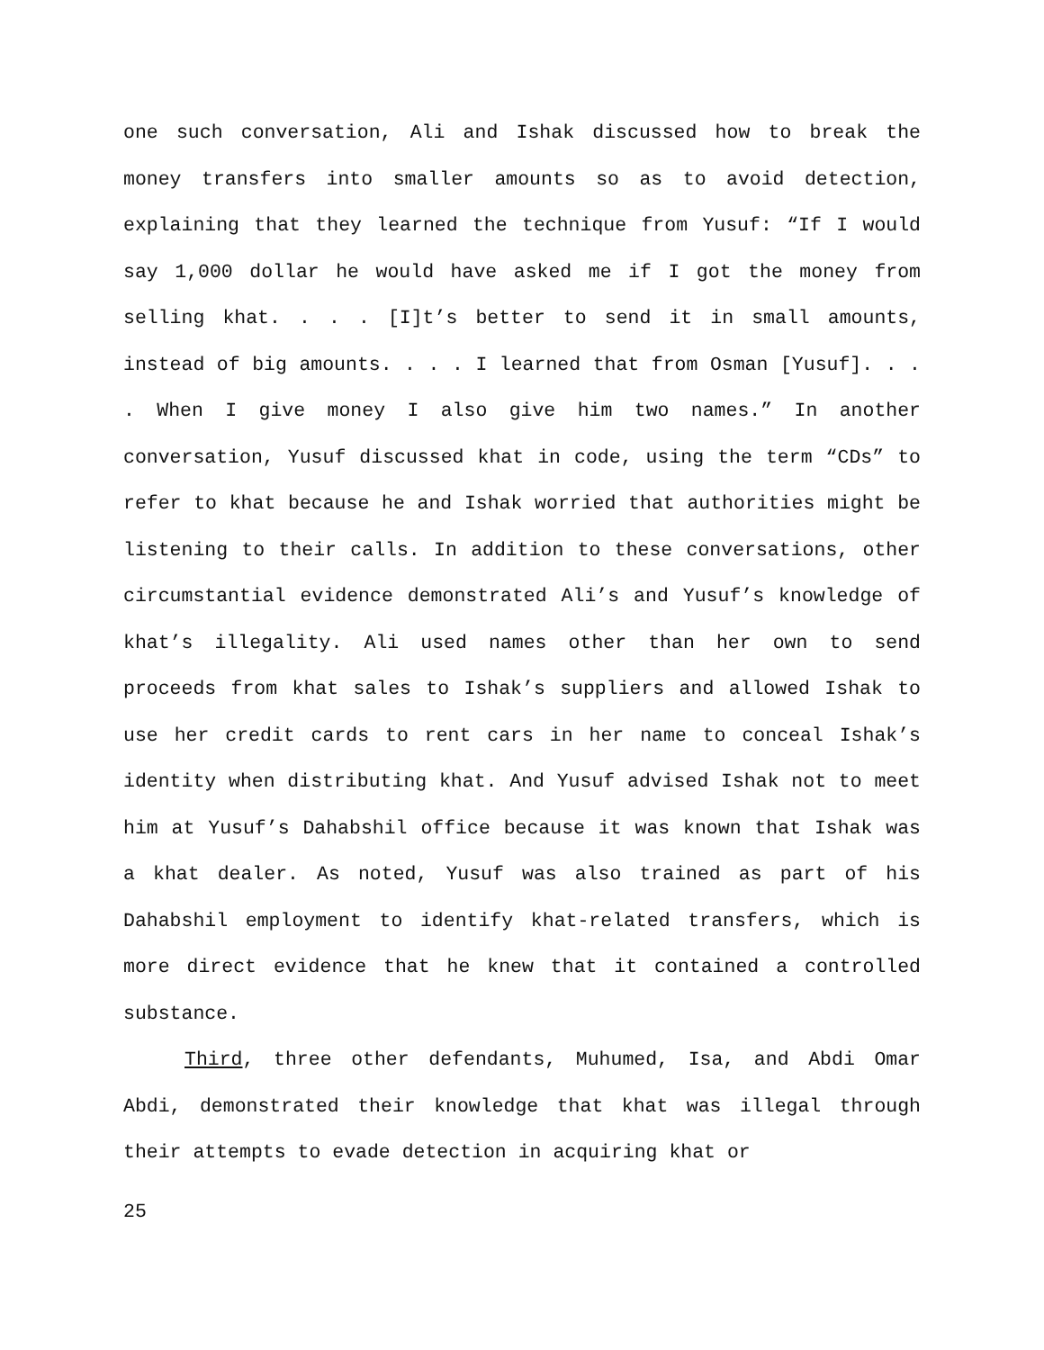one such conversation, Ali and Ishak discussed how to break the money transfers into smaller amounts so as to avoid detection, explaining that they learned the technique from Yusuf: “If I would say 1,000 dollar he would have asked me if I got the money from selling khat. . . . [I]t’s better to send it in small amounts, instead of big amounts. . . . I learned that from Osman [Yusuf]. . . . When I give money I also give him two names.” In another conversation, Yusuf discussed khat in code, using the term “CDs” to refer to khat because he and Ishak worried that authorities might be listening to their calls. In addition to these conversations, other circumstantial evidence demonstrated Ali’s and Yusuf’s knowledge of khat’s illegality. Ali used names other than her own to send proceeds from khat sales to Ishak’s suppliers and allowed Ishak to use her credit cards to rent cars in her name to conceal Ishak’s identity when distributing khat. And Yusuf advised Ishak not to meet him at Yusuf’s Dahabshil office because it was known that Ishak was a khat dealer. As noted, Yusuf was also trained as part of his Dahabshil employment to identify khat-related transfers, which is more direct evidence that he knew that it contained a controlled substance.
Third, three other defendants, Muhumed, Isa, and Abdi Omar Abdi, demonstrated their knowledge that khat was illegal through their attempts to evade detection in acquiring khat or
25